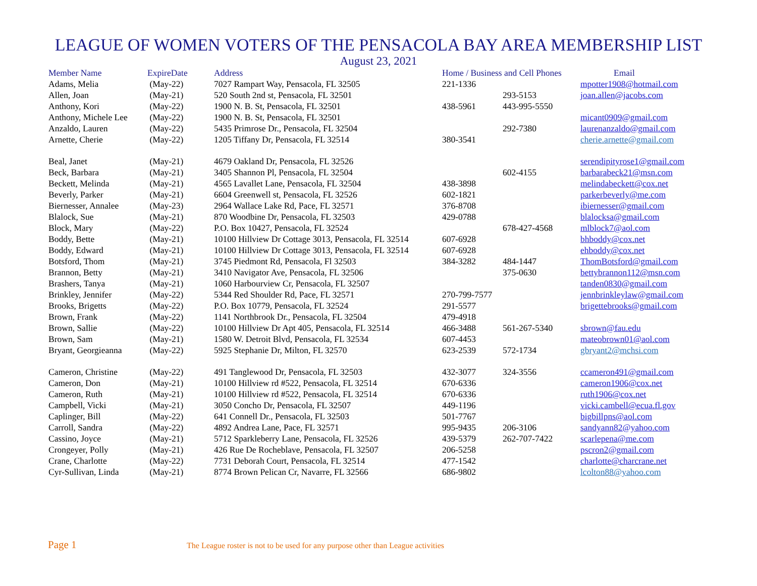LEAGUE OF WOMEN VOTERS OF THE PENSACOLA BAY AREA MEMBERSHIP LIST
August 23, 2021
| Member Name | ExpireDate | Address | Home / Business and Cell Phones | | Email |
| --- | --- | --- | --- | --- | --- |
| Adams, Melia | (May-22) | 7027 Rampart Way, Pensacola, FL 32505 | 221-1336 | | mpotter1908@hotmail.com |
| Allen, Joan | (May-21) | 520 South 2nd st, Pensacola, FL 32501 | | 293-5153 | joan.allen@jacobs.com |
| Anthony, Kori | (May-22) | 1900 N. B. St, Pensacola, FL 32501 | 438-5961 | 443-995-5550 | |
| Anthony, Michele Lee | (May-22) | 1900 N. B. St, Pensacola, FL 32501 | | | micant0909@gmail.com |
| Anzaldo, Lauren | (May-22) | 5435 Primrose Dr., Pensacola, FL 32504 | | 292-7380 | laurenanzaldo@gmail.com |
| Arnette, Cherie | (May-22) | 1205 Tiffany Dr, Pensacola, FL 32514 | 380-3541 | | cherie.arnette@gmail.com |
| Beal, Janet | (May-21) | 4679 Oakland Dr, Pensacola, FL 32526 | | | serendipityrose1@gmail.com |
| Beck, Barbara | (May-21) | 3405 Shannon Pl, Pensacola, FL 32504 | | 602-4155 | barbarabeck21@msn.com |
| Beckett, Melinda | (May-21) | 4565 Lavallet Lane, Pensacola, FL 32504 | 438-3898 | | melindabeckett@cox.net |
| Beverly, Parker | (May-21) | 6604 Greenwell st, Pensacola, FL 32526 | 602-1821 | | parkerbeverly@me.com |
| Biernesser, Annalee | (May-23) | 2964 Wallace Lake Rd, Pace, FL 32571 | 376-8708 | | ibiernesser@gmail.com |
| Blalock, Sue | (May-21) | 870 Woodbine Dr, Pensacola, FL 32503 | 429-0788 | | blalocksa@gmail.com |
| Block, Mary | (May-22) | P.O. Box 10427, Pensacola, FL 32524 | | 678-427-4568 | mlblock7@aol.com |
| Boddy, Bette | (May-21) | 10100 Hillview Dr Cottage 3013, Pensacola, FL 32514 | 607-6928 | | bhboddy@cox.net |
| Boddy, Edward | (May-21) | 10100 Hillview Dr Cottage 3013, Pensacola, FL 32514 | 607-6928 | | ehboddy@cox.net |
| Botsford, Thom | (May-21) | 3745 Piedmont Rd, Pensacola, Fl 32503 | 384-3282 | 484-1447 | ThomBotsford@gmail.com |
| Brannon, Betty | (May-21) | 3410 Navigator Ave, Pensacola, FL 32506 | | 375-0630 | bettybrannon112@msn.com |
| Brashers, Tanya | (May-21) | 1060 Harbourview Cr, Pensacola, FL 32507 | | | tanden0830@gmail.com |
| Brinkley, Jennifer | (May-22) | 5344 Red Shoulder Rd, Pace, FL 32571 | 270-799-7577 | | jennbrinkleylaw@gmail.com |
| Brooks, Brigetts | (May-22) | P.O. Box 10779, Pensacola, FL 32524 | 291-5577 | | brigettebrooks@gmail.com |
| Brown, Frank | (May-22) | 1141 Northbrook Dr., Pensacola, FL 32504 | 479-4918 | | |
| Brown, Sallie | (May-22) | 10100 Hillview Dr Apt 405, Pensacola, FL 32514 | 466-3488 | 561-267-5340 | sbrown@fau.edu |
| Brown, Sam | (May-21) | 1580 W. Detroit Blvd, Pensacola, FL 32534 | 607-4453 | | mateobrown01@aol.com |
| Bryant, Georgieanna | (May-22) | 5925 Stephanie Dr, Milton, FL 32570 | 623-2539 | 572-1734 | gbryant2@mchsi.com |
| Cameron, Christine | (May-22) | 491 Tanglewood Dr, Pensacola, FL 32503 | 432-3077 | 324-3556 | ccameron491@gmail.com |
| Cameron, Don | (May-21) | 10100 Hillview rd #522, Pensacola, FL 32514 | 670-6336 | | cameron1906@cox.net |
| Cameron, Ruth | (May-21) | 10100 Hillview rd #522, Pensacola, FL 32514 | 670-6336 | | ruth1906@cox.net |
| Campbell, Vicki | (May-21) | 3050 Concho Dr, Pensacola, FL 32507 | 449-1196 | | vicki.cambell@ecua.fl.gov |
| Caplinger, Bill | (May-22) | 641 Connell Dr., Pensacola, FL 32503 | 501-7767 | | bigbillpns@aol.com |
| Carroll, Sandra | (May-22) | 4892 Andrea Lane, Pace, FL 32571 | 995-9435 | 206-3106 | sandyann82@yahoo.com |
| Cassino, Joyce | (May-21) | 5712 Sparkleberry Lane, Pensacola, FL 32526 | 439-5379 | 262-707-7422 | scarlepena@me.com |
| Crongeyer, Polly | (May-21) | 426 Rue De Rocheblave, Pensacola, FL 32507 | 206-5258 | | pscron2@gmail.com |
| Crane, Charlotte | (May-22) | 7731 Deborah Court, Pensacola, FL 32514 | 477-1542 | | charlotte@charcrane.net |
| Cyr-Sullivan, Linda | (May-21) | 8774 Brown Pelican Cr, Navarre, FL 32566 | 686-9802 | | lcolton88@yahoo.com |
Page 1 The League roster is not to be used for any purpose other than League activities